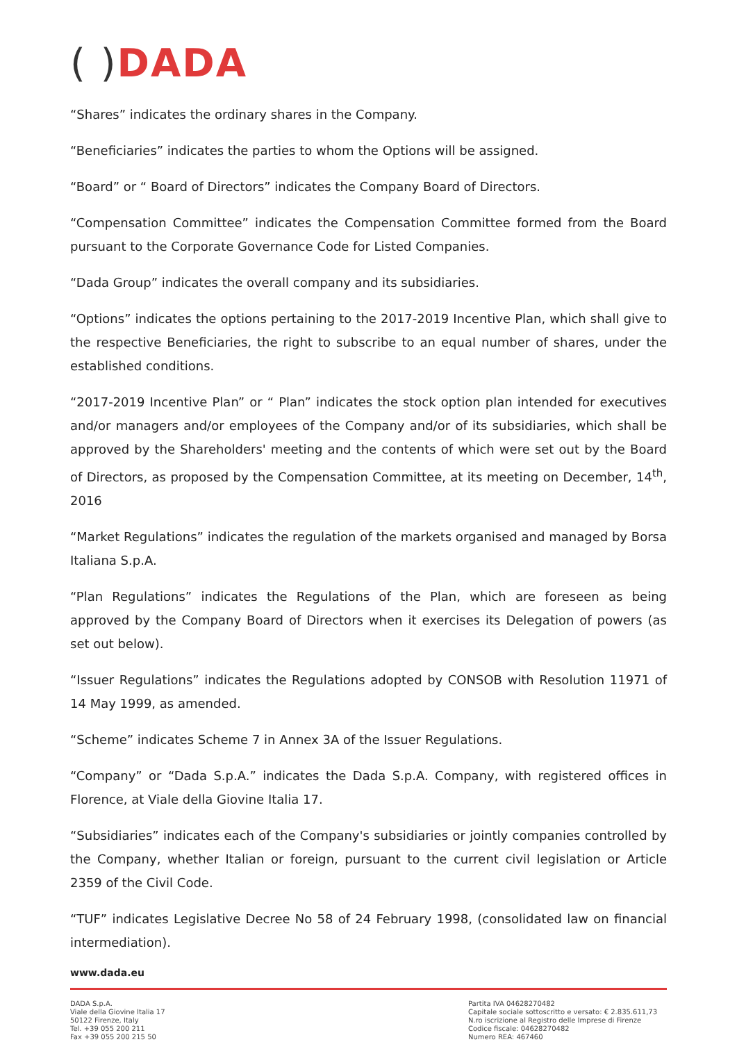( ) DADA
“Shares” indicates the ordinary shares in the Company.
“Beneficiaries” indicates the parties to whom the Options will be assigned.
“Board” or “ Board of Directors” indicates the Company Board of Directors.
“Compensation Committee” indicates the Compensation Committee formed from the Board pursuant to the Corporate Governance Code for Listed Companies.
“Dada Group” indicates the overall company and its subsidiaries.
“Options” indicates the options pertaining to the 2017-2019 Incentive Plan, which shall give to the respective Beneficiaries, the right to subscribe to an equal number of shares, under the established conditions.
“2017-2019 Incentive Plan” or “ Plan” indicates the stock option plan intended for executives and/or managers and/or employees of the Company and/or of its subsidiaries, which shall be approved by the Shareholders' meeting and the contents of which were set out by the Board of Directors, as proposed by the Compensation Committee, at its meeting on December, 14<sup>th</sup>, 2016
“Market Regulations” indicates the regulation of the markets organised and managed by Borsa Italiana S.p.A.
“Plan Regulations” indicates the Regulations of the Plan, which are foreseen as being approved by the Company Board of Directors when it exercises its Delegation of powers (as set out below).
“Issuer Regulations” indicates the Regulations adopted by CONSOB with Resolution 11971 of 14 May 1999, as amended.
“Scheme” indicates Scheme 7 in Annex 3A of the Issuer Regulations.
“Company” or “Dada S.p.A.” indicates the Dada S.p.A. Company, with registered offices in Florence, at Viale della Giovine Italia 17.
“Subsidiaries” indicates each of the Company's subsidiaries or jointly companies controlled by the Company, whether Italian or foreign, pursuant to the current civil legislation or Article 2359 of the Civil Code.
“TUF” indicates Legislative Decree No 58 of 24 February 1998, (consolidated law on financial intermediation).
www.dada.eu
DADA S.p.A.
Viale della Giovine Italia 17
50122 Firenze, Italy
Tel. +39 055 200 211
Fax +39 055 200 215 50
Partita IVA 04628270482
Capitale sociale sottoscritto e versato: € 2.835.611,73
N.ro iscrizione al Registro delle Imprese di Firenze
Codice fiscale: 04628270482
Numero REA: 467460